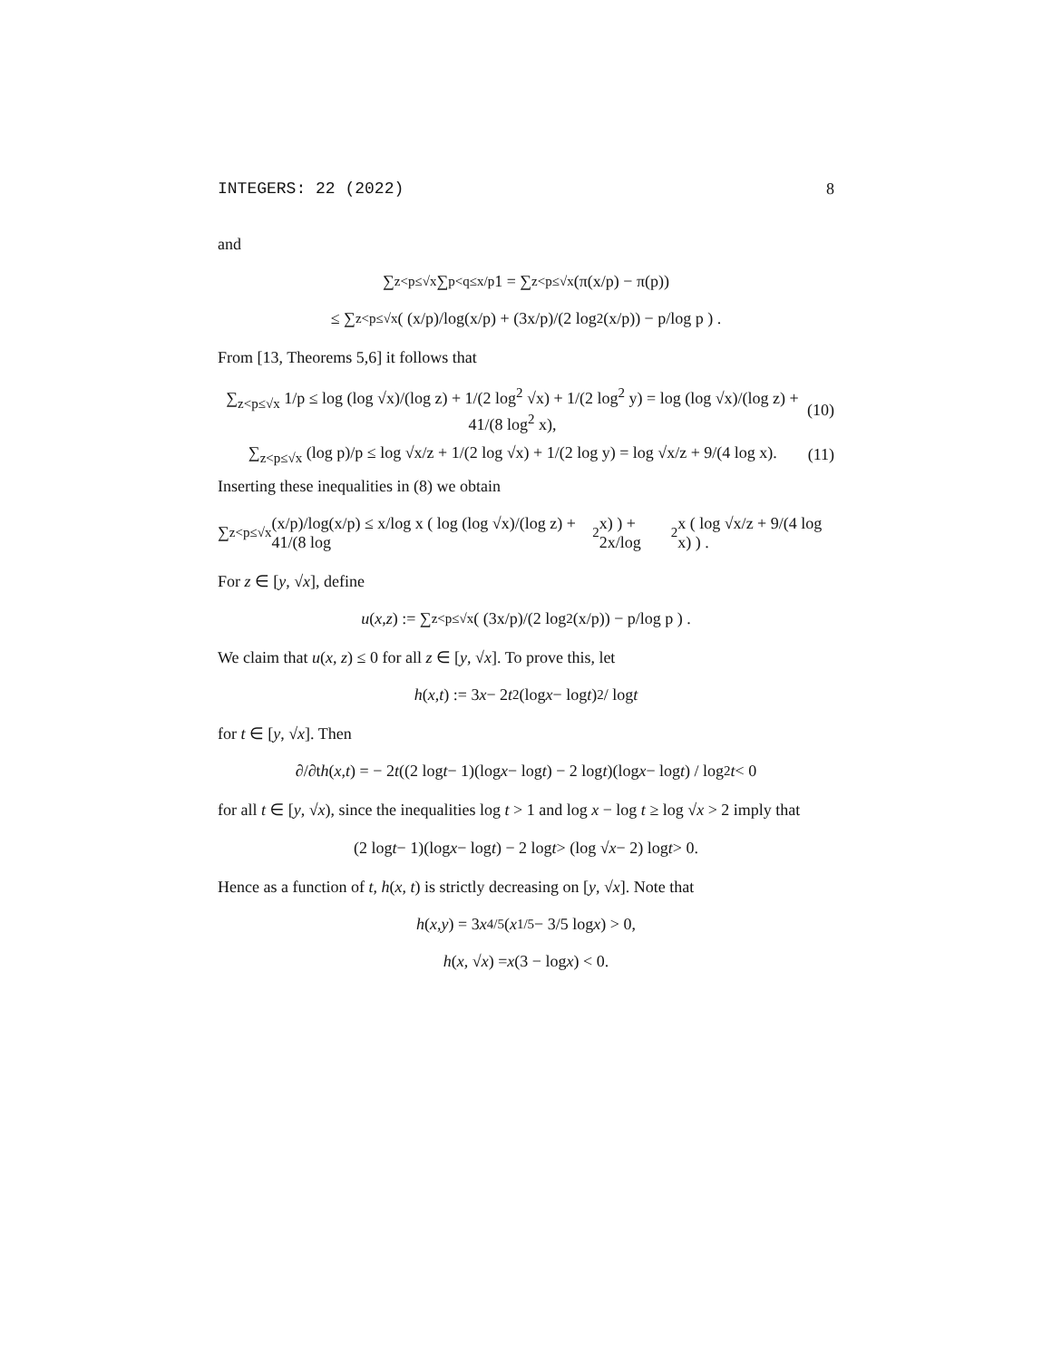INTEGERS: 22 (2022) 8
and
∑<sub>z<p≤√x</sub> ∑<sub>p<q≤x/p</sub> 1 = ∑<sub>z<p≤√x</sub> (π(x/p) − π(p))
≤ ∑<sub>z<p≤√x</sub> ( (x/p)/log(x/p) + (3x/p)/(2 log<sup>2</sup>(x/p)) − p/log p ) .
From [13, Theorems 5,6] it follows that
∑<sub>z<p≤√x</sub> 1/p ≤ log (log √x)/(log z) + 1/(2 log<sup>2</sup> √x) + 1/(2 log<sup>2</sup> y) = log (log √x)/(log z) + 41/(8 log<sup>2</sup> x), (10)
∑<sub>z<p≤√x</sub> (log p)/p ≤ log √x/z + 1/(2 log √x) + 1/(2 log y) = log √x/z + 9/(4 log x). (11)
Inserting these inequalities in (8) we obtain
∑<sub>z<p≤√x</sub> (x/p)/log(x/p) ≤ x/log x ( log (log √x)/(log z) + 41/(8 log<sup>2</sup> x) ) + 2x/log<sup>2</sup> x ( log √x/z + 9/(4 log x) ) .
For z ∈ [y, √x], define
u (x, z) := ∑<sub>z<p≤√x</sub> ( (3x/p)/(2 log<sup>2</sup>(x/p)) − p/log p ) .
We claim that u(x, z) ≤ 0 for all z ∈ [y, √x]. To prove this, let
h (x, t) := 3 x − 2 t<sup>2</sup>(log x − log t)<sup>2</sup> / log t
for t ∈ [y, √x]. Then
∂/∂t h (x, t) = − 2 t ((2 log t − 1)(log x − log t) − 2 log t)(log x − log t) / log<sup>2</sup> t < 0
for all t ∈ [y, √x), since the inequalities log t > 1 and log x − log t ≥ log √x > 2 imply that
(2 log t − 1)(log x − log t) − 2 log t > (log √ x − 2) log t > 0.
Hence as a function of t, h(x, t) is strictly decreasing on [y, √x]. Note that
h (x, y) = 3 x<sup>4/5</sup> ( x<sup>1/5</sup> − 3/5 log x ) > 0,
h (x, √ x) = x (3 − log x) < 0.